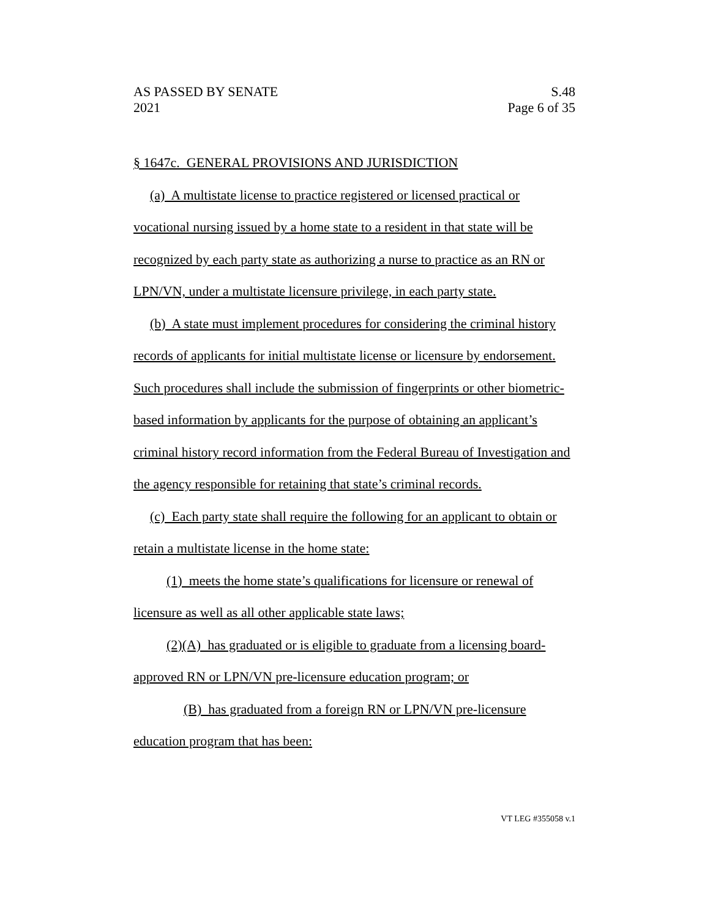AS PASSED BY SENATE S.48
2021 Page 6 of 35
§ 1647c. GENERAL PROVISIONS AND JURISDICTION
(a) A multistate license to practice registered or licensed practical or vocational nursing issued by a home state to a resident in that state will be recognized by each party state as authorizing a nurse to practice as an RN or LPN/VN, under a multistate licensure privilege, in each party state.
(b) A state must implement procedures for considering the criminal history records of applicants for initial multistate license or licensure by endorsement. Such procedures shall include the submission of fingerprints or other biometric-based information by applicants for the purpose of obtaining an applicant’s criminal history record information from the Federal Bureau of Investigation and the agency responsible for retaining that state’s criminal records.
(c) Each party state shall require the following for an applicant to obtain or retain a multistate license in the home state:
(1) meets the home state’s qualifications for licensure or renewal of licensure as well as all other applicable state laws;
(2)(A) has graduated or is eligible to graduate from a licensing board-approved RN or LPN/VN pre-licensure education program; or
(B) has graduated from a foreign RN or LPN/VN pre-licensure education program that has been:
VT LEG #355058 v.1